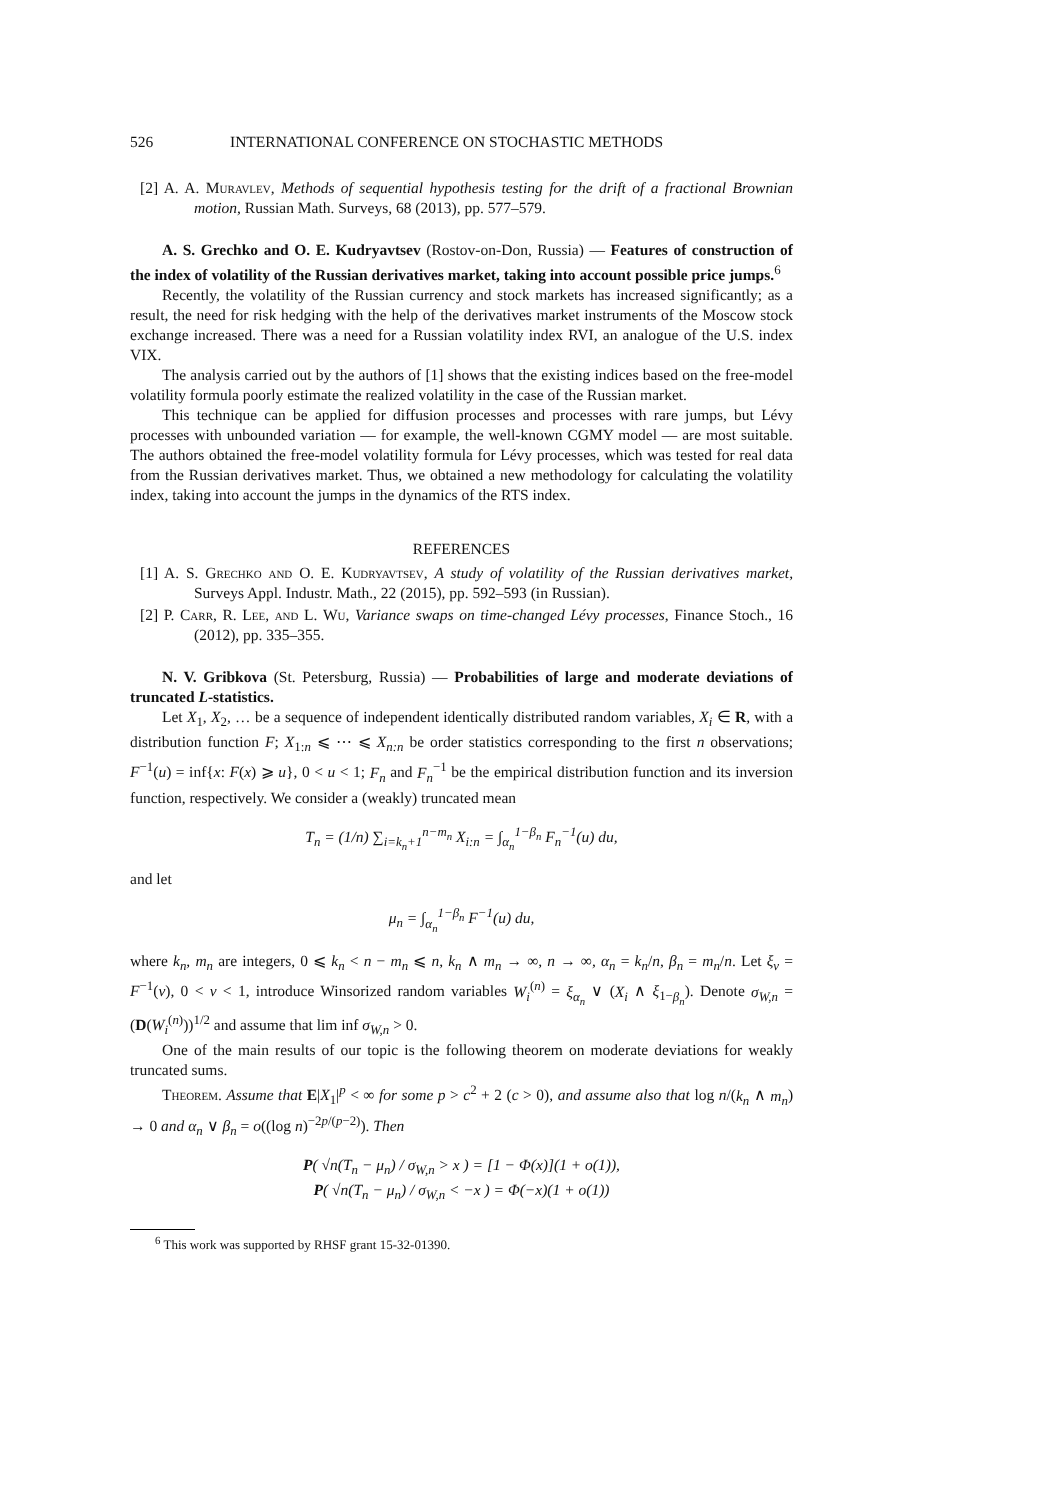526 INTERNATIONAL CONFERENCE ON STOCHASTIC METHODS
[2] A. A. Muravlev, Methods of sequential hypothesis testing for the drift of a fractional Brownian motion, Russian Math. Surveys, 68 (2013), pp. 577–579.
A. S. Grechko and O. E. Kudryavtsev (Rostov-on-Don, Russia) — Features of construction of the index of volatility of the Russian derivatives market, taking into account possible price jumps.<sup>6</sup>
Recently, the volatility of the Russian currency and stock markets has increased significantly; as a result, the need for risk hedging with the help of the derivatives market instruments of the Moscow stock exchange increased. There was a need for a Russian volatility index RVI, an analogue of the U.S. index VIX.
The analysis carried out by the authors of [1] shows that the existing indices based on the free-model volatility formula poorly estimate the realized volatility in the case of the Russian market.
This technique can be applied for diffusion processes and processes with rare jumps, but Lévy processes with unbounded variation — for example, the well-known CGMY model — are most suitable. The authors obtained the free-model volatility formula for Lévy processes, which was tested for real data from the Russian derivatives market. Thus, we obtained a new methodology for calculating the volatility index, taking into account the jumps in the dynamics of the RTS index.
REFERENCES
[1] A. S. Grechko and O. E. Kudryavtsev, A study of volatility of the Russian derivatives market, Surveys Appl. Industr. Math., 22 (2015), pp. 592–593 (in Russian).
[2] P. Carr, R. Lee, and L. Wu, Variance swaps on time-changed Lévy processes, Finance Stoch., 16 (2012), pp. 335–355.
N. V. Gribkova (St. Petersburg, Russia) — Probabilities of large and moderate deviations of truncated L-statistics.
Let X<sub>1</sub>, X<sub>2</sub>, … be a sequence of independent identically distributed random variables, X<sub>i</sub> ∈ R, with a distribution function F; X<sub>1:n</sub> ⩽ ⋯ ⩽ X<sub>n:n</sub> be order statistics corresponding to the first n observations; F<sup>−1</sup>(u) = inf{x: F(x) ⩾ u}, 0 < u < 1; F<sub>n</sub> and F<sub>n</sub><sup>−1</sup> be the empirical distribution function and its inversion function, respectively. We consider a (weakly) truncated mean
T<sub>n</sub> = (1/n) ∑<sub>i=k<sub>n</sub>+1</sub><sup>n−m<sub>n</sub></sup> X<sub>i:n</sub> = ∫<sub>α<sub>n</sub></sub><sup>1−β<sub>n</sub></sup> F<sub>n</sub><sup>−1</sup>(u) du,
and let
μ<sub>n</sub> = ∫<sub>α<sub>n</sub></sub><sup>1−β<sub>n</sub></sup> F<sup>−1</sup>(u) du,
where k<sub>n</sub>, m<sub>n</sub> are integers, 0 ⩽ k<sub>n</sub> < n − m<sub>n</sub> ⩽ n, k<sub>n</sub> ∧ m<sub>n</sub> → ∞, n → ∞, α<sub>n</sub> = k<sub>n</sub>/n, β<sub>n</sub> = m<sub>n</sub>/n. Let ξ<sub>ν</sub> = F<sup>−1</sup>(ν), 0 < ν < 1, introduce Winsorized random variables W<sub>i</sub><sup>(n)</sup> = ξ<sub>α<sub>n</sub></sub> ∨ (X<sub>i</sub> ∧ ξ<sub>1−β<sub>n</sub></sub>). Denote σ<sub>W,n</sub> = (D(W<sub>i</sub><sup>(n)</sup>))<sup>1/2</sup> and assume that lim inf σ<sub>W,n</sub> > 0.
One of the main results of our topic is the following theorem on moderate deviations for weakly truncated sums.
Theorem. Assume that E|X<sub>1</sub>|<sup>p</sup> < ∞ for some p > c<sup>2</sup> + 2 (c > 0), and assume also that log n/(k<sub>n</sub> ∧ m<sub>n</sub>) → 0 and α<sub>n</sub> ∨ β<sub>n</sub> = o((log n)<sup>−2p/(p−2)</sup>). Then
P( √n(T<sub>n</sub> − μ<sub>n</sub>) / σ<sub>W,n</sub> > x ) = [1 − Φ(x)](1 + o(1)),
P( √n(T<sub>n</sub> − μ<sub>n</sub>) / σ<sub>W,n</sub> < −x ) = Φ(−x)(1 + o(1))
<sup>6</sup> This work was supported by RHSF grant 15-32-01390.